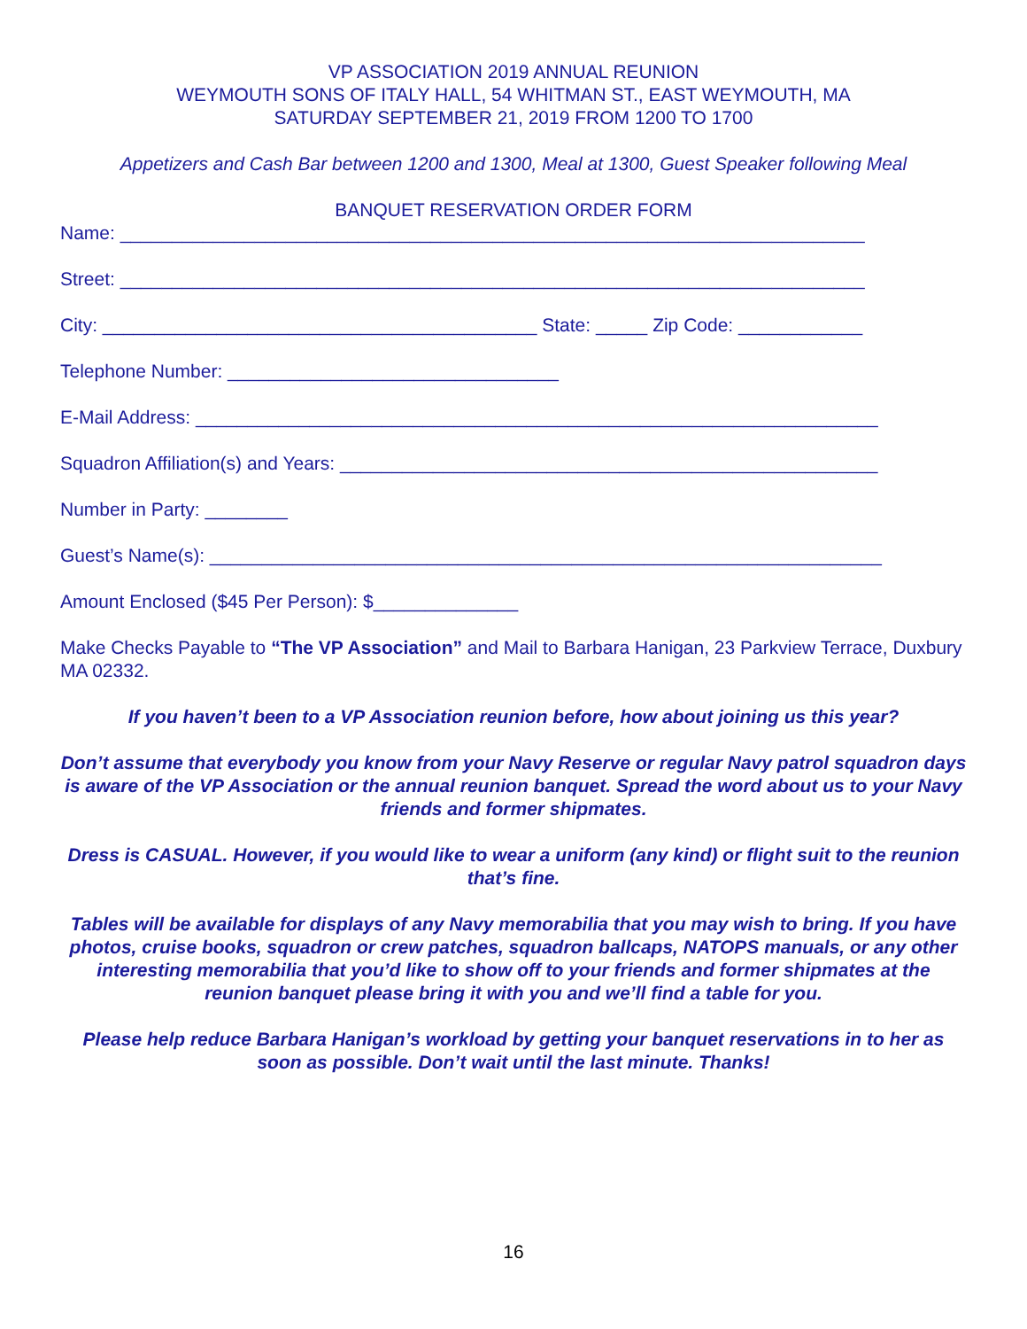VP ASSOCIATION 2019 ANNUAL REUNION
WEYMOUTH SONS OF ITALY HALL, 54 WHITMAN ST., EAST WEYMOUTH, MA
SATURDAY SEPTEMBER 21, 2019 FROM 1200 TO 1700
Appetizers and Cash Bar between 1200 and 1300, Meal at 1300, Guest Speaker following Meal
BANQUET RESERVATION ORDER FORM
Name: ________________________________________________________________________
Street: ________________________________________________________________________
City: __________________________________________ State: _____ Zip Code: ____________
Telephone Number: ________________________________
E-Mail Address: __________________________________________________________________
Squadron Affiliation(s) and Years: ____________________________________________________
Number in Party: ________
Guest’s Name(s): _________________________________________________________________
Amount Enclosed ($45 Per Person): $______________
Make Checks Payable to “The VP Association” and Mail to Barbara Hanigan, 23 Parkview Terrace, Duxbury MA 02332.
If you haven’t been to a VP Association reunion before, how about joining us this year?
Don’t assume that everybody you know from your Navy Reserve or regular Navy patrol squadron days is aware of the VP Association or the annual reunion banquet. Spread the word about us to your Navy friends and former shipmates.
Dress is CASUAL. However, if you would like to wear a uniform (any kind) or flight suit to the reunion that’s fine.
Tables will be available for displays of any Navy memorabilia that you may wish to bring. If you have photos, cruise books, squadron or crew patches, squadron ballcaps, NATOPS manuals, or any other interesting memorabilia that you’d like to show off to your friends and former shipmates at the reunion banquet please bring it with you and we’ll find a table for you.
Please help reduce Barbara Hanigan’s workload by getting your banquet reservations in to her as soon as possible. Don’t wait until the last minute. Thanks!
16